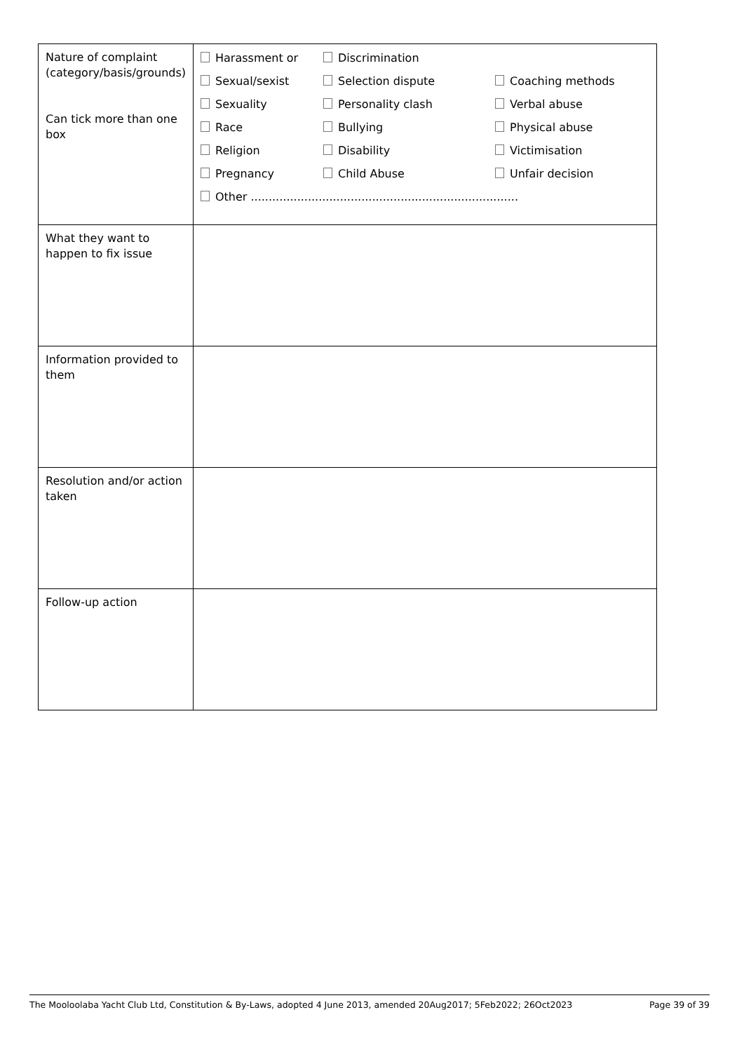| Nature of complaint (category/basis/grounds) Can tick more than one box | Harassment or Discrimination Sexual/sexist Selection dispute Coaching methods Sexuality Personality clash Verbal abuse Race Bullying Physical abuse Religion Disability Victimisation Pregnancy Child Abuse Unfair decision Other ........................................................................... |
| What they want to happen to fix issue | |
| Information provided to them | |
| Resolution and/or action taken | |
| Follow-up action | |
The Mooloolaba Yacht Club Ltd, Constitution & By-Laws, adopted 4 June 2013, amended 20Aug2017; 5Feb2022; 26Oct2023 Page 39 of 39